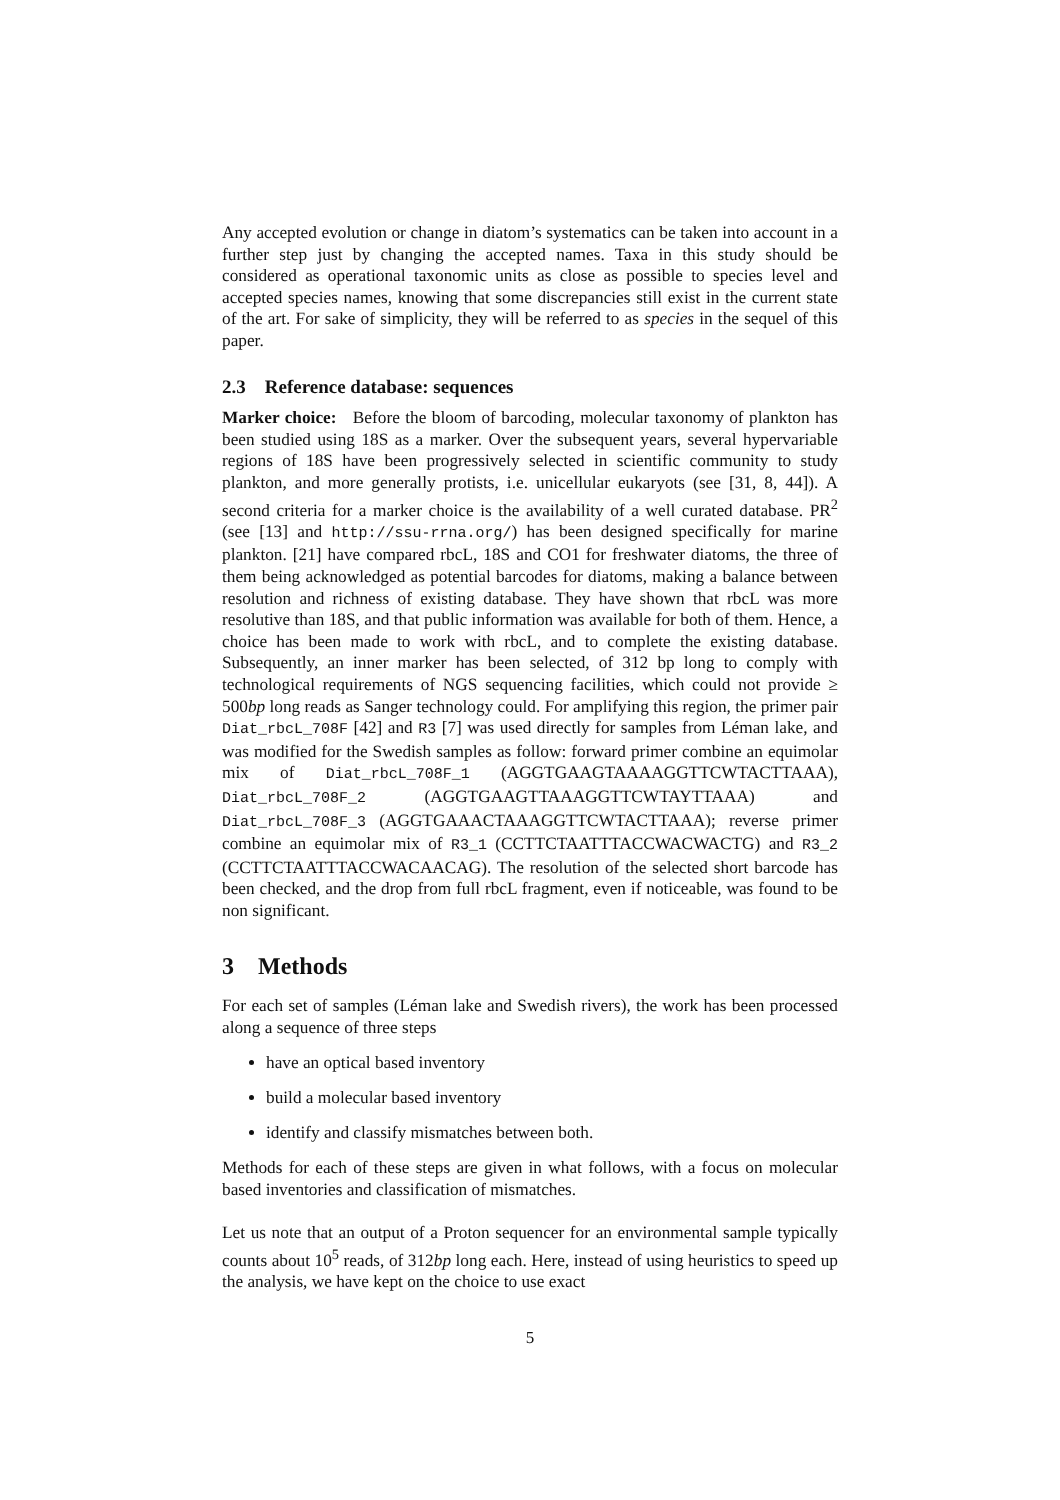Any accepted evolution or change in diatom’s systematics can be taken into account in a further step just by changing the accepted names. Taxa in this study should be considered as operational taxonomic units as close as possible to species level and accepted species names, knowing that some discrepancies still exist in the current state of the art. For sake of simplicity, they will be referred to as species in the sequel of this paper.
2.3 Reference database: sequences
Marker choice: Before the bloom of barcoding, molecular taxonomy of plankton has been studied using 18S as a marker. Over the subsequent years, several hypervariable regions of 18S have been progressively selected in scientific community to study plankton, and more generally protists, i.e. unicellular eukaryots (see [31, 8, 44]). A second criteria for a marker choice is the availability of a well curated database. PR<sup>2</sup> (see [13] and http://ssu-rrna.org/) has been designed specifically for marine plankton. [21] have compared rbcL, 18S and CO1 for freshwater diatoms, the three of them being acknowledged as potential barcodes for diatoms, making a balance between resolution and richness of existing database. They have shown that rbcL was more resolutive than 18S, and that public information was available for both of them. Hence, a choice has been made to work with rbcL, and to complete the existing database. Subsequently, an inner marker has been selected, of 312 bp long to comply with technological requirements of NGS sequencing facilities, which could not provide ≥ 500bp long reads as Sanger technology could. For amplifying this region, the primer pair Diat_rbcL_708F [42] and R3 [7] was used directly for samples from Léman lake, and was modified for the Swedish samples as follow: forward primer combine an equimolar mix of Diat_rbcL_708F_1 (AGGTGAAGTAAAAGGTTCWTACTTAAA), Diat_rbcL_708F_2 (AGGTGAAGTTAAAGGTTCWTAYTTAAA) and Diat_rbcL_708F_3 (AGGTGAAACTAAAGGTTCWTACTTAAA); reverse primer combine an equimolar mix of R3_1 (CCTTCTAATTTACCWACWACTG) and R3_2 (CCTTCTAATTTACCWACAACAG). The resolution of the selected short barcode has been checked, and the drop from full rbcL fragment, even if noticeable, was found to be non significant.
3 Methods
For each set of samples (Léman lake and Swedish rivers), the work has been processed along a sequence of three steps
have an optical based inventory
build a molecular based inventory
identify and classify mismatches between both.
Methods for each of these steps are given in what follows, with a focus on molecular based inventories and classification of mismatches.
Let us note that an output of a Proton sequencer for an environmental sample typically counts about 10<sup>5</sup> reads, of 312bp long each. Here, instead of using heuristics to speed up the analysis, we have kept on the choice to use exact
5